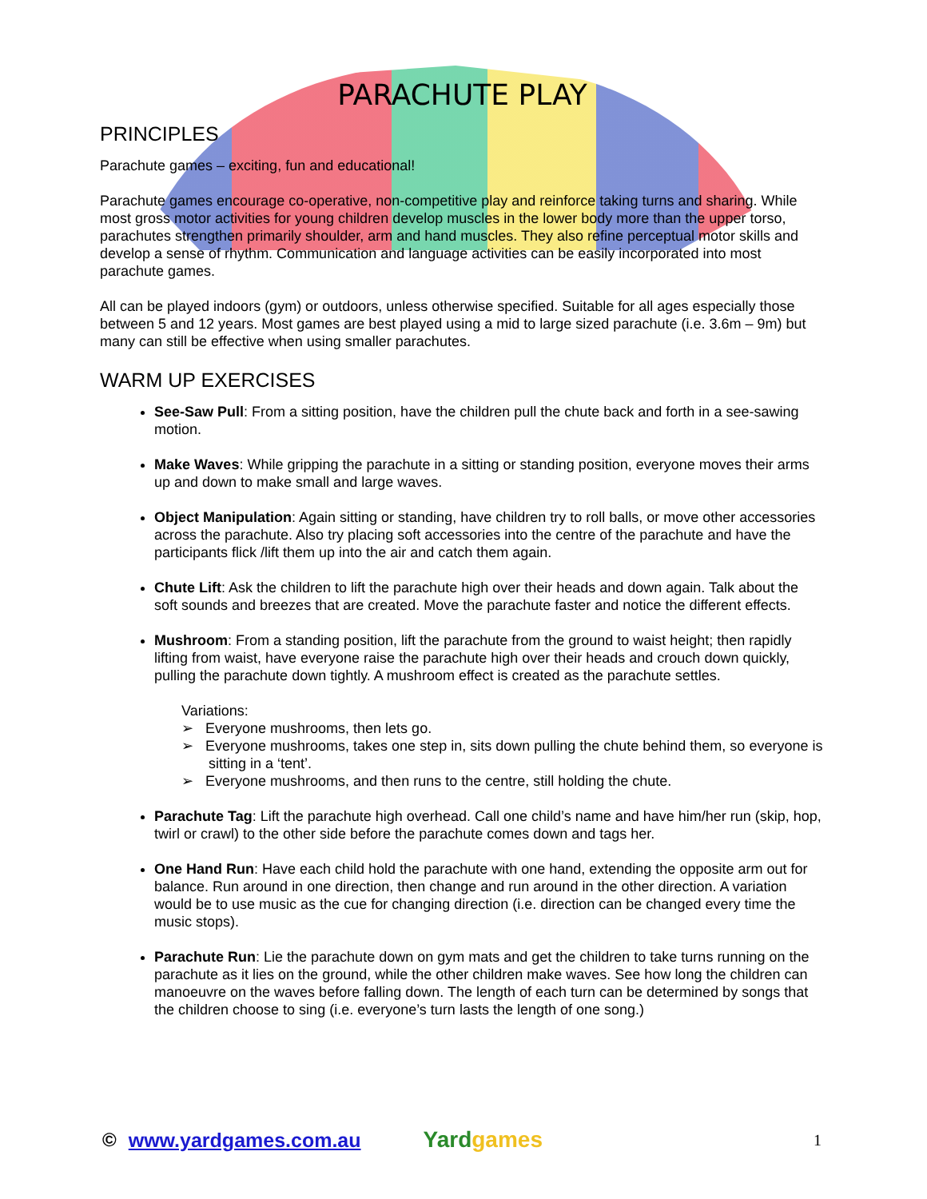PARACHUTE PLAY
PRINCIPLES
Parachute games – exciting, fun and educational!
Parachute games encourage co-operative, non-competitive play and reinforce taking turns and sharing. While most gross motor activities for young children develop muscles in the lower body more than the upper torso, parachutes strengthen primarily shoulder, arm and hand muscles. They also refine perceptual motor skills and develop a sense of rhythm. Communication and language activities can be easily incorporated into most parachute games.
All can be played indoors (gym) or outdoors, unless otherwise specified. Suitable for all ages especially those between 5 and 12 years. Most games are best played using a mid to large sized parachute (i.e. 3.6m – 9m) but many can still be effective when using smaller parachutes.
WARM UP EXERCISES
See-Saw Pull: From a sitting position, have the children pull the chute back and forth in a see-sawing motion.
Make Waves: While gripping the parachute in a sitting or standing position, everyone moves their arms up and down to make small and large waves.
Object Manipulation: Again sitting or standing, have children try to roll balls, or move other accessories across the parachute. Also try placing soft accessories into the centre of the parachute and have the participants flick /lift them up into the air and catch them again.
Chute Lift: Ask the children to lift the parachute high over their heads and down again. Talk about the soft sounds and breezes that are created. Move the parachute faster and notice the different effects.
Mushroom: From a standing position, lift the parachute from the ground to waist height; then rapidly lifting from waist, have everyone raise the parachute high over their heads and crouch down quickly, pulling the parachute down tightly. A mushroom effect is created as the parachute settles.
Variations:
➢ Everyone mushrooms, then lets go.
➢ Everyone mushrooms, takes one step in, sits down pulling the chute behind them, so everyone is sitting in a ‘tent’.
➢ Everyone mushrooms, and then runs to the centre, still holding the chute.
Parachute Tag: Lift the parachute high overhead. Call one child’s name and have him/her run (skip, hop, twirl or crawl) to the other side before the parachute comes down and tags her.
One Hand Run: Have each child hold the parachute with one hand, extending the opposite arm out for balance. Run around in one direction, then change and run around in the other direction. A variation would be to use music as the cue for changing direction (i.e. direction can be changed every time the music stops).
Parachute Run: Lie the parachute down on gym mats and get the children to take turns running on the parachute as it lies on the ground, while the other children make waves. See how long the children can manoeuvre on the waves before falling down. The length of each turn can be determined by songs that the children choose to sing (i.e. everyone’s turn lasts the length of one song.)
© www.yardgames.com.au
Yardgames
1